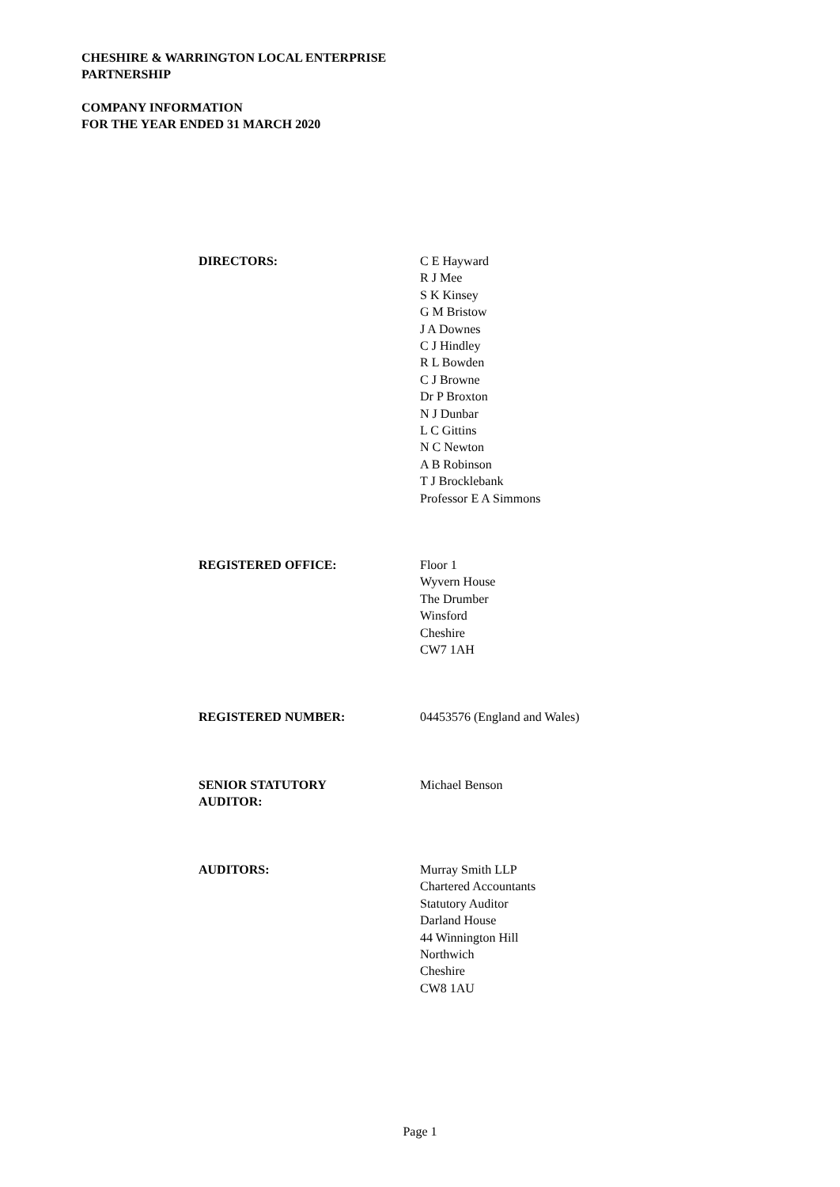CHESHIRE & WARRINGTON LOCAL ENTERPRISE
PARTNERSHIP
COMPANY INFORMATION
FOR THE YEAR ENDED 31 MARCH 2020
DIRECTORS: C E Hayward
R J Mee
S K Kinsey
G M Bristow
J A Downes
C J Hindley
R L Bowden
C J Browne
Dr P Broxton
N J Dunbar
L C Gittins
N C Newton
A B Robinson
T J Brocklebank
Professor E A Simmons
REGISTERED OFFICE: Floor 1
Wyvern House
The Drumber
Winsford
Cheshire
CW7 1AH
REGISTERED NUMBER: 04453576 (England and Wales)
SENIOR STATUTORY
AUDITOR:
Michael Benson
AUDITORS: Murray Smith LLP
Chartered Accountants
Statutory Auditor
Darland House
44 Winnington Hill
Northwich
Cheshire
CW8 1AU
Page 1